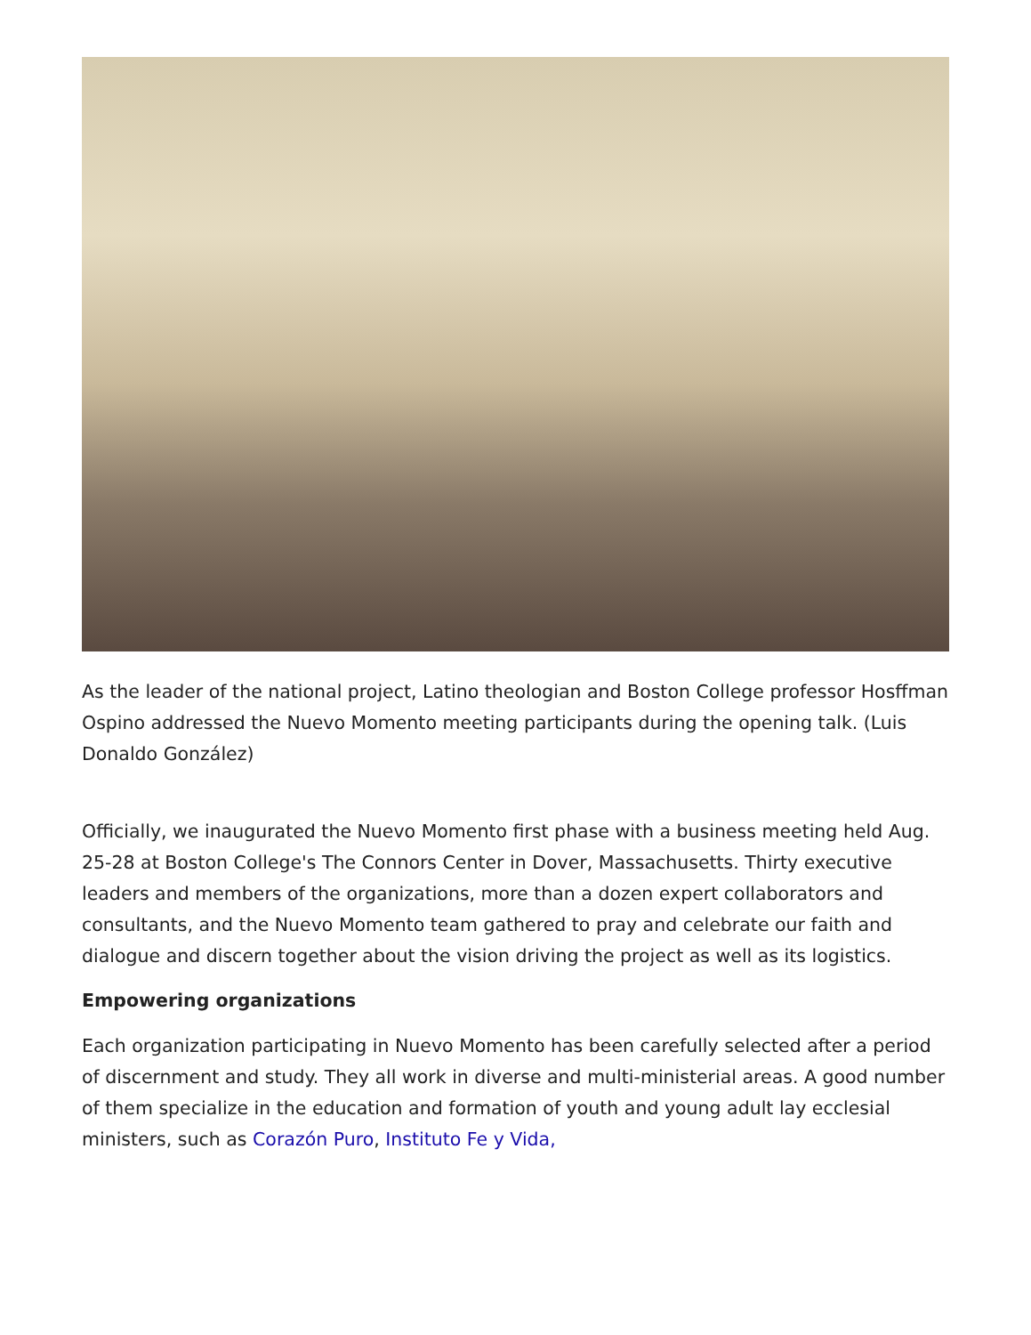As the leader of the national project, Latino theologian and Boston College professor Hosffman Ospino addressed the Nuevo Momento meeting participants during the opening talk. (Luis Donaldo González)
Officially, we inaugurated the Nuevo Momento first phase with a business meeting held Aug. 25-28 at Boston College's The Connors Center in Dover, Massachusetts. Thirty executive leaders and members of the organizations, more than a dozen expert collaborators and consultants, and the Nuevo Momento team gathered to pray and celebrate our faith and dialogue and discern together about the vision driving the project as well as its logistics.
Empowering organizations
Each organization participating in Nuevo Momento has been carefully selected after a period of discernment and study. They all work in diverse and multi-ministerial areas. A good number of them specialize in the education and formation of youth and young adult lay ecclesial ministers, such as Corazón Puro, Instituto Fe y Vida,